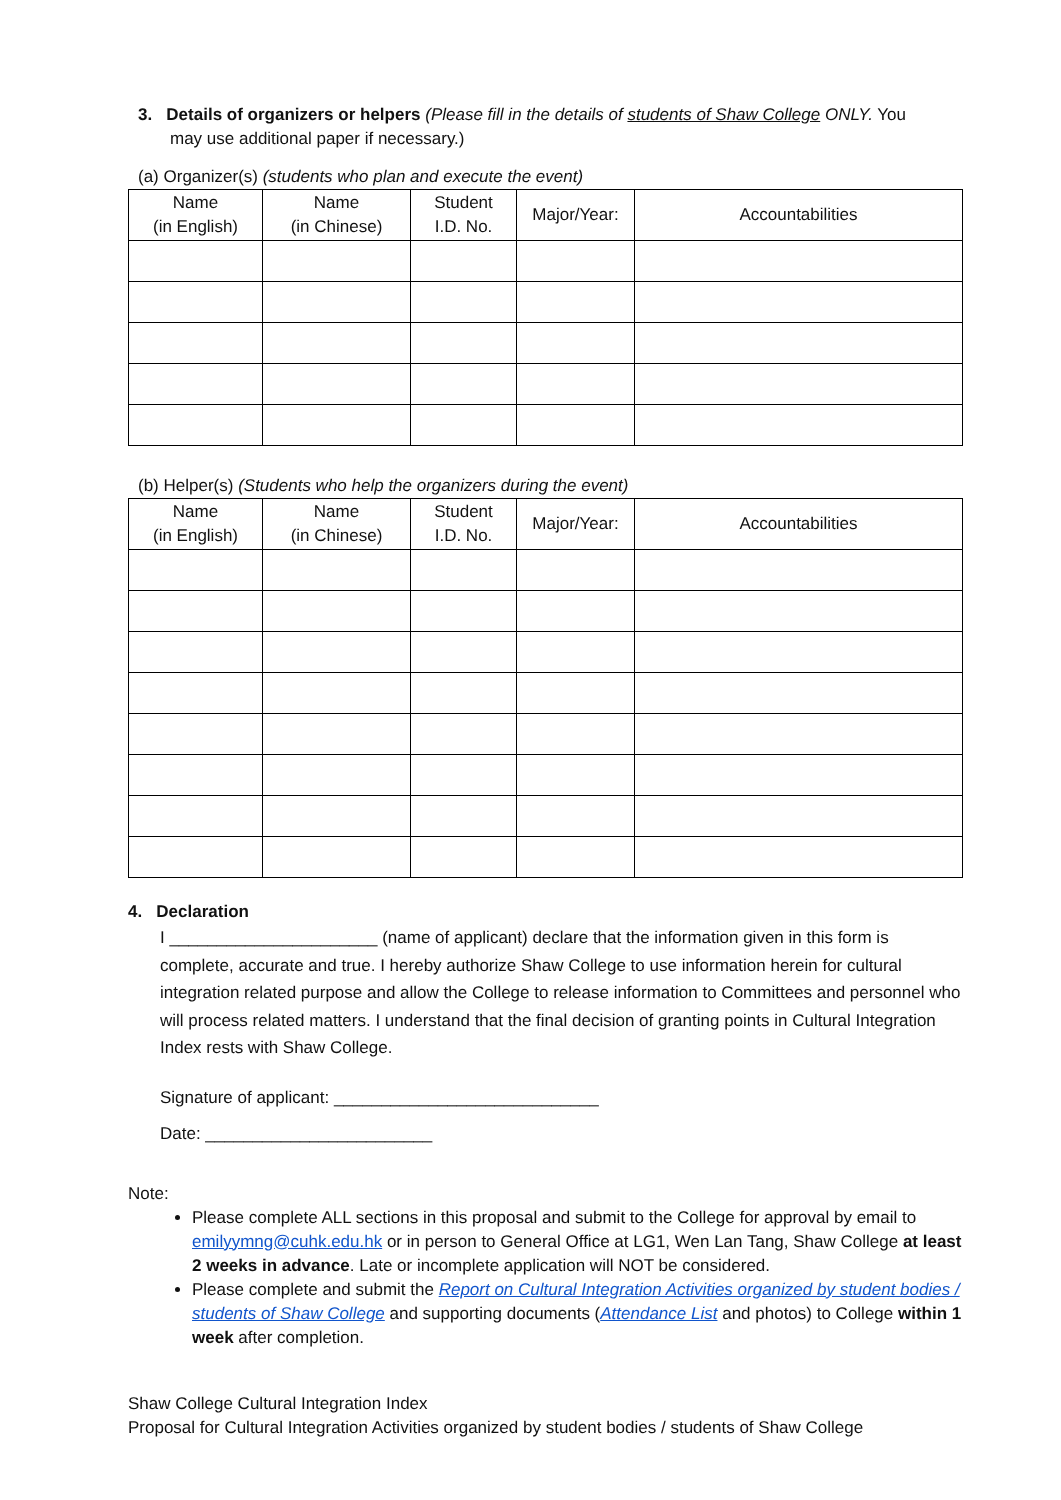3. Details of organizers or helpers (Please fill in the details of students of Shaw College ONLY. You
may use additional paper if necessary.)
(a) Organizer(s) (students who plan and execute the event)
| Name (in English) | Name (in Chinese) | Student I.D. No. | Major/Year: | Accountabilities |
| --- | --- | --- | --- | --- |
(b) Helper(s) (Students who help the organizers during the event)
| Name (in English) | Name (in Chinese) | Student I.D. No. | Major/Year: | Accountabilities |
| --- | --- | --- | --- | --- |
4. Declaration
I ______________________ (name of applicant) declare that the information given in this form is complete, accurate and true. I hereby authorize Shaw College to use information herein for cultural integration related purpose and allow the College to release information to Committees and personnel who will process related matters. I understand that the final decision of granting points in Cultural Integration Index rests with Shaw College.
Signature of applicant: ____________________________
Date: ________________________
Note:
Please complete ALL sections in this proposal and submit to the College for approval by email to emilyymng@cuhk.edu.hk or in person to General Office at LG1, Wen Lan Tang, Shaw College at least 2 weeks in advance. Late or incomplete application will NOT be considered.
Please complete and submit the Report on Cultural Integration Activities organized by student bodies / students of Shaw College and supporting documents (Attendance List and photos) to College within 1 week after completion.
Shaw College Cultural Integration Index
Proposal for Cultural Integration Activities organized by student bodies / students of Shaw College